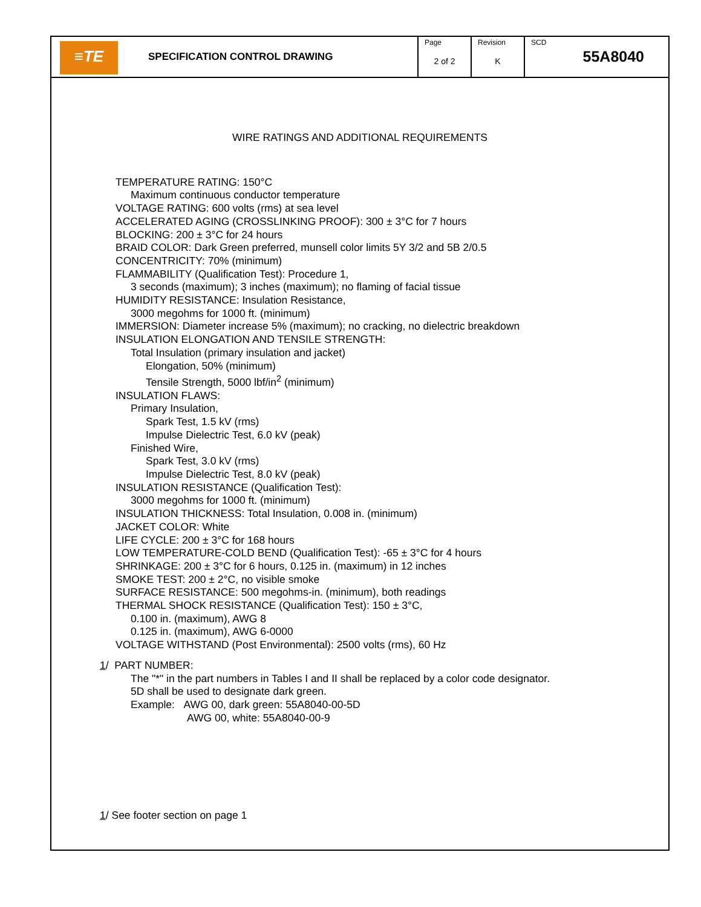| ≡TE | SPECIFICATION CONTROL DRAWING | Page 2 of 2 | Revision K | SCD 55A8040 |
WIRE RATINGS AND ADDITIONAL REQUIREMENTS
TEMPERATURE RATING: 150°C
Maximum continuous conductor temperature
VOLTAGE RATING: 600 volts (rms) at sea level
ACCELERATED AGING (CROSSLINKING PROOF): 300 ± 3°C for 7 hours
BLOCKING: 200 ± 3°C for 24 hours
BRAID COLOR: Dark Green preferred, munsell color limits 5Y 3/2 and 5B 2/0.5
CONCENTRICITY: 70% (minimum)
FLAMMABILITY (Qualification Test): Procedure 1,
3 seconds (maximum); 3 inches (maximum); no flaming of facial tissue
HUMIDITY RESISTANCE: Insulation Resistance,
3000 megohms for 1000 ft. (minimum)
IMMERSION: Diameter increase 5% (maximum); no cracking, no dielectric breakdown
INSULATION ELONGATION AND TENSILE STRENGTH:
Total Insulation (primary insulation and jacket)
Elongation, 50% (minimum)
Tensile Strength, 5000 lbf/in<sup>2</sup> (minimum)
INSULATION FLAWS:
Primary Insulation,
Spark Test, 1.5 kV (rms)
Impulse Dielectric Test, 6.0 kV (peak)
Finished Wire,
Spark Test, 3.0 kV (rms)
Impulse Dielectric Test, 8.0 kV (peak)
INSULATION RESISTANCE (Qualification Test):
3000 megohms for 1000 ft. (minimum)
INSULATION THICKNESS: Total Insulation, 0.008 in. (minimum)
JACKET COLOR: White
LIFE CYCLE: 200 ± 3°C for 168 hours
LOW TEMPERATURE-COLD BEND (Qualification Test): -65 ± 3°C for 4 hours
SHRINKAGE: 200 ± 3°C for 6 hours, 0.125 in. (maximum) in 12 inches
SMOKE TEST: 200 ± 2°C, no visible smoke
SURFACE RESISTANCE: 500 megohms-in. (minimum), both readings
THERMAL SHOCK RESISTANCE (Qualification Test): 150 ± 3°C,
0.100 in. (maximum), AWG 8
0.125 in. (maximum), AWG 6-0000
VOLTAGE WITHSTAND (Post Environmental): 2500 volts (rms), 60 Hz
1/ PART NUMBER:
The "*" in the part numbers in Tables I and II shall be replaced by a color code designator.
5D shall be used to designate dark green.
Example: AWG 00, dark green: 55A8040-00-5D
AWG 00, white: 55A8040-00-9
1/ See footer section on page 1